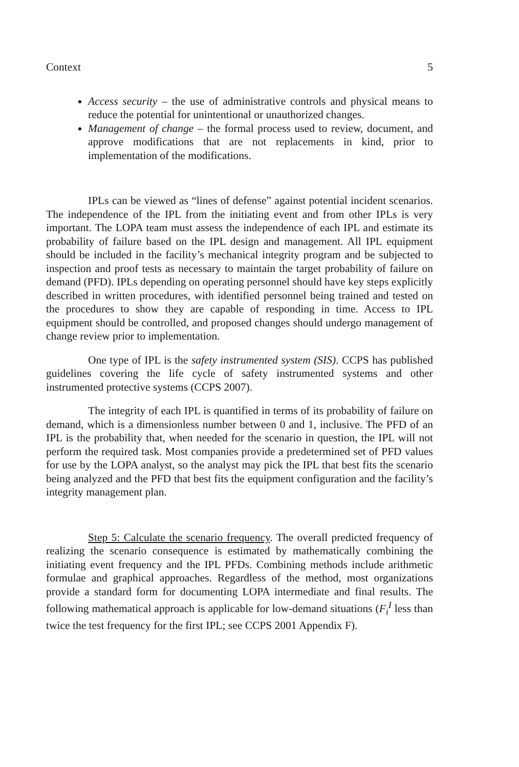Context 5
Access security – the use of administrative controls and physical means to reduce the potential for unintentional or unauthorized changes.
Management of change – the formal process used to review, document, and approve modifications that are not replacements in kind, prior to implementation of the modifications.
IPLs can be viewed as “lines of defense” against potential incident scenarios. The independence of the IPL from the initiating event and from other IPLs is very important. The LOPA team must assess the independence of each IPL and estimate its probability of failure based on the IPL design and management. All IPL equipment should be included in the facility’s mechanical integrity program and be subjected to inspection and proof tests as necessary to maintain the target probability of failure on demand (PFD). IPLs depending on operating personnel should have key steps explicitly described in written procedures, with identified personnel being trained and tested on the procedures to show they are capable of responding in time. Access to IPL equipment should be controlled, and proposed changes should undergo management of change review prior to implementation.
One type of IPL is the safety instrumented system (SIS). CCPS has published guidelines covering the life cycle of safety instrumented systems and other instrumented protective systems (CCPS 2007).
The integrity of each IPL is quantified in terms of its probability of failure on demand, which is a dimensionless number between 0 and 1, inclusive. The PFD of an IPL is the probability that, when needed for the scenario in question, the IPL will not perform the required task. Most companies provide a predetermined set of PFD values for use by the LOPA analyst, so the analyst may pick the IPL that best fits the scenario being analyzed and the PFD that best fits the equipment configuration and the facility’s integrity management plan.
Step 5: Calculate the scenario frequency. The overall predicted frequency of realizing the scenario consequence is estimated by mathematically combining the initiating event frequency and the IPL PFDs. Combining methods include arithmetic formulae and graphical approaches. Regardless of the method, most organizations provide a standard form for documenting LOPA intermediate and final results. The following mathematical approach is applicable for low-demand situations (F<sub>i</sub><sup>I</sup> less than twice the test frequency for the first IPL; see CCPS 2001 Appendix F).